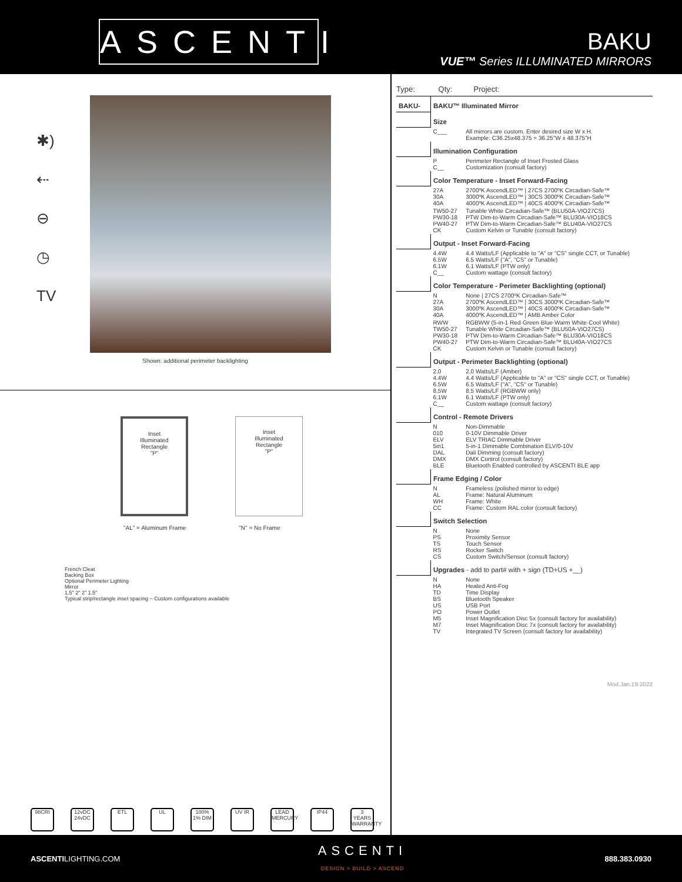ASCENTI
BAKU
VUE™ Series ILLUMINATED MIRRORS
✱)
⇠
⊖
◷
TV
Shown: additional perimeter backlighting
Inset
Illuminated
Rectangle
"P"
Inset
Illuminated
Rectangle
"P"
"AL" = Aluminum Frame "N" = No Frame
French Cleat
Backing Box
Optional Perimeter Lighting
Mirror
1.5" 2" 2" 1.5"
Typical strip/rectangle inset spacing ~ Custom configurations available
98CRI 12vDC 24vDC ETL UL 100% 1% DIM UV IR LEAD MERCURY IP44 3 YEARS WARRANTY
Type: Qty: Project:
| BAKU- | BAKU™ Illuminated Mirror | |
| | Size | |
| | C___ | All mirrors are custom. Enter desired size W x H. Example: C36.25x48.375 = 36.25"W x 48.375"H |
| | Illumination Configuration | |
| | P C__ | Perimeter Rectangle of Inset Frosted Glass Customization (consult factory) |
| | Color Temperature - Inset Forward-Facing | |
| | 27A 30A 40A | 2700ºK AscendLED™ / 27CS 2700ºK Circadian-Safe™ 3000ºK AscendLED™ / 30CS 3000ºK Circadian-Safe™ 4000ºK AscendLED™ / 40CS 4000ºK Circadian-Safe™ |
| | TW50-27 PW30-18 PW40-27 CK | Tunable White Circadian-Safe™ (BLU50A-VIO27CS) PTW Dim-to-Warm Circadian-Safe™ BLU30A-VIO18CS PTW Dim-to-Warm Circadian-Safe™ BLU40A-VIO27CS Custom Kelvin or Tunable (consult factory) |
| | Output - Inset Forward-Facing | |
| | 4.4W 6.5W 6.1W C__ | 4.4 Watts/LF (Applicable to "A" or "CS" single CCT, or Tunable) 6.5 Watts/LF ("A", "CS" or Tunable) 6.1 Watts/LF (PTW only) Custom wattage (consult factory) |
| | Color Temperature - Perimeter Backlighting (optional) | |
| | N 27A 30A 40A | None / 27CS 2700ºK Circadian-Safe™ 2700ºK AscendLED™ / 30CS 3000ºK Circadian-Safe™ 3000ºK AscendLED™ / 40CS 4000ºK Circadian-Safe™ 4000ºK AscendLED™ / AMB Amber Color |
| | RWW TW50-27 PW30-18 PW40-27 CK | RGBWW (5-in-1 Red·Green·Blue·Warm White·Cool White) Tunable White Circadian-Safe™ (BLU50A-VIO27CS) PTW Dim-to-Warm Circadian-Safe™ BLU30A-VIO18CS PTW Dim-to-Warm Circadian-Safe™ BLU40A-VIO27CS Custom Kelvin or Tunable (consult factory) |
| | Output - Perimeter Backlighting (optional) | |
| | 2.0 4.4W 6.5W 8.5W 6.1W C__ | 2.0 Watts/LF (Amber) 4.4 Watts/LF (Applicable to "A" or "CS" single CCT, or Tunable) 6.5 Watts/LF ("A", "CS" or Tunable) 8.5 Watts/LF (RGBWW only) 6.1 Watts/LF (PTW only) Custom wattage (consult factory) |
| | Control - Remote Drivers | |
| | N 010 ELV 5in1 DAL DMX BLE | Non-Dimmable 0-10V Dimmable Driver ELV TRIAC Dimmable Driver 5-in-1 Dimmable Combination ELV/0-10V Dali Dimming (consult factory) DMX Control (consult factory) Bluetooth Enabled controlled by ASCENTI BLE app |
| | Frame Edging / Color | |
| | N AL WH CC | Frameless (polished mirror to edge) Frame: Natural Aluminum Frame: White Frame: Custom RAL color (consult factory) |
| | Switch Selection | |
| | N PS TS RS CS | None Proximity Sensor Touch Sensor Rocker Switch Custom Switch/Sensor (consult factory) |
| | Upgrades - add to part# with + sign (TD+US +__) | |
| | N HA TD BS US PO M5 M7 TV | None Heated Anti-Fog Time Display Bluetooth Speaker USB Port Power Outlet Inset Magnification Disc 5x (consult factory for availability) Inset Magnification Disc 7x (consult factory for availability) Integrated TV Screen (consult factory for availability) |
Mod.Jan.19.2022
ASCENTILIGHTING.COM ASCENTI
DESIGN > BUILD > ASCEND 888.383.0930